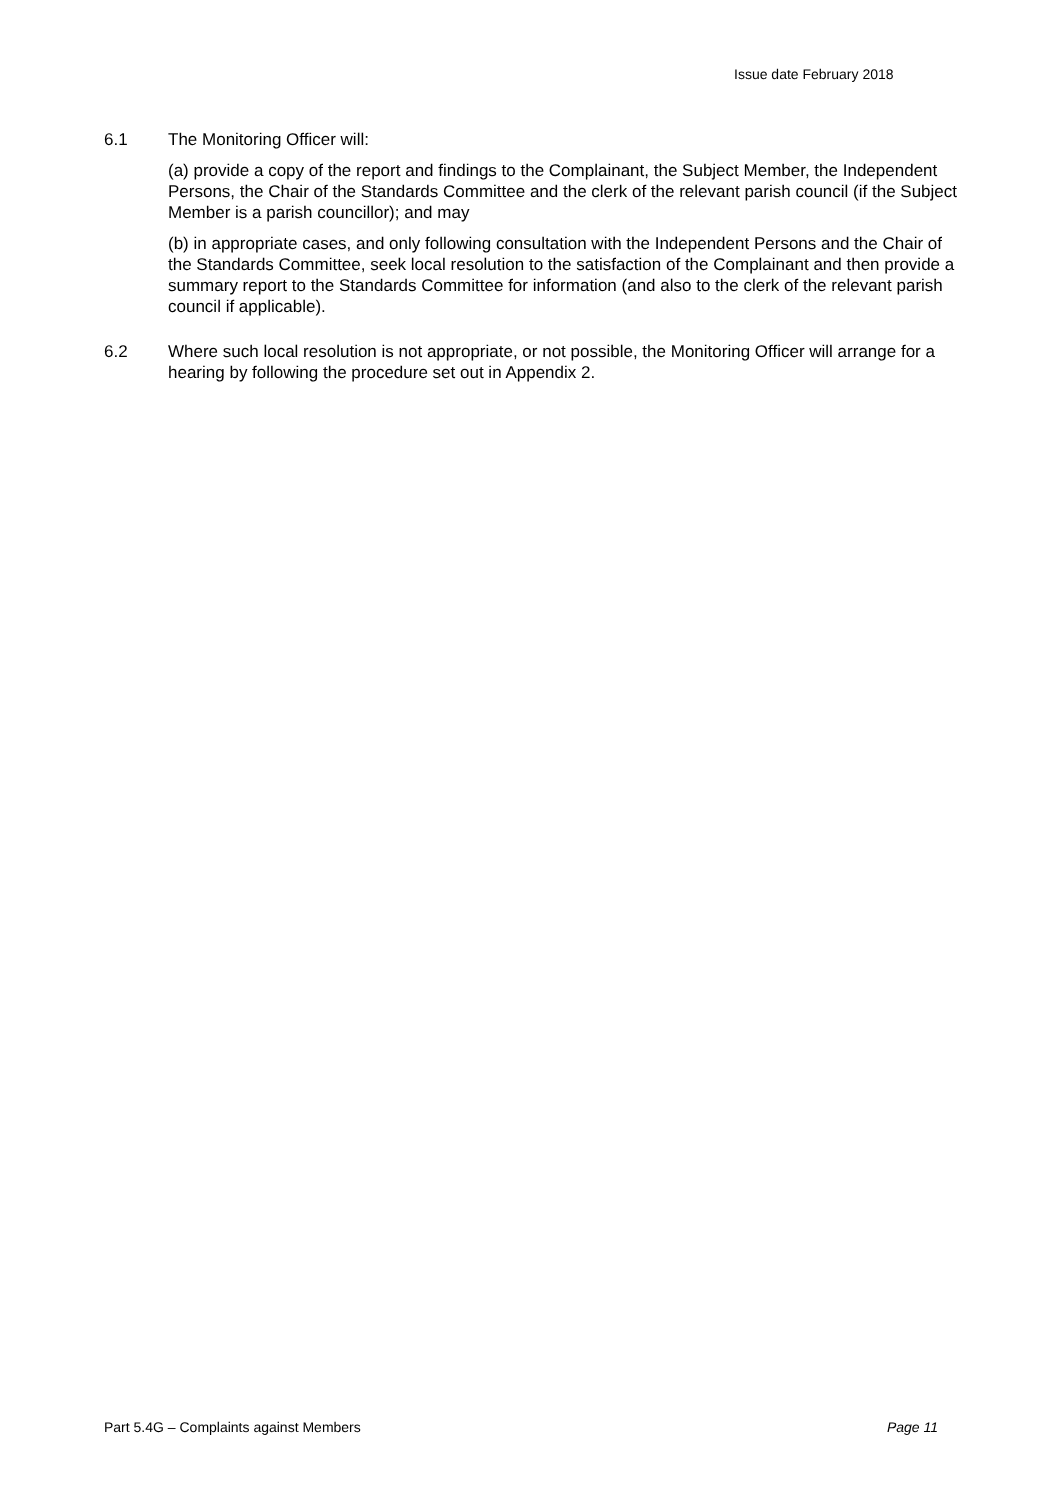Issue date February 2018
6.1 The Monitoring Officer will:
(a) provide a copy of the report and findings to the Complainant, the Subject Member, the Independent Persons, the Chair of the Standards Committee and the clerk of the relevant parish council (if the Subject Member is a parish councillor); and may
(b) in appropriate cases, and only following consultation with the Independent Persons and the Chair of the Standards Committee, seek local resolution to the satisfaction of the Complainant and then provide a summary report to the Standards Committee for information (and also to the clerk of the relevant parish council if applicable).
6.2 Where such local resolution is not appropriate, or not possible, the Monitoring Officer will arrange for a hearing by following the procedure set out in Appendix 2.
Part 5.4G – Complaints against Members Page 11